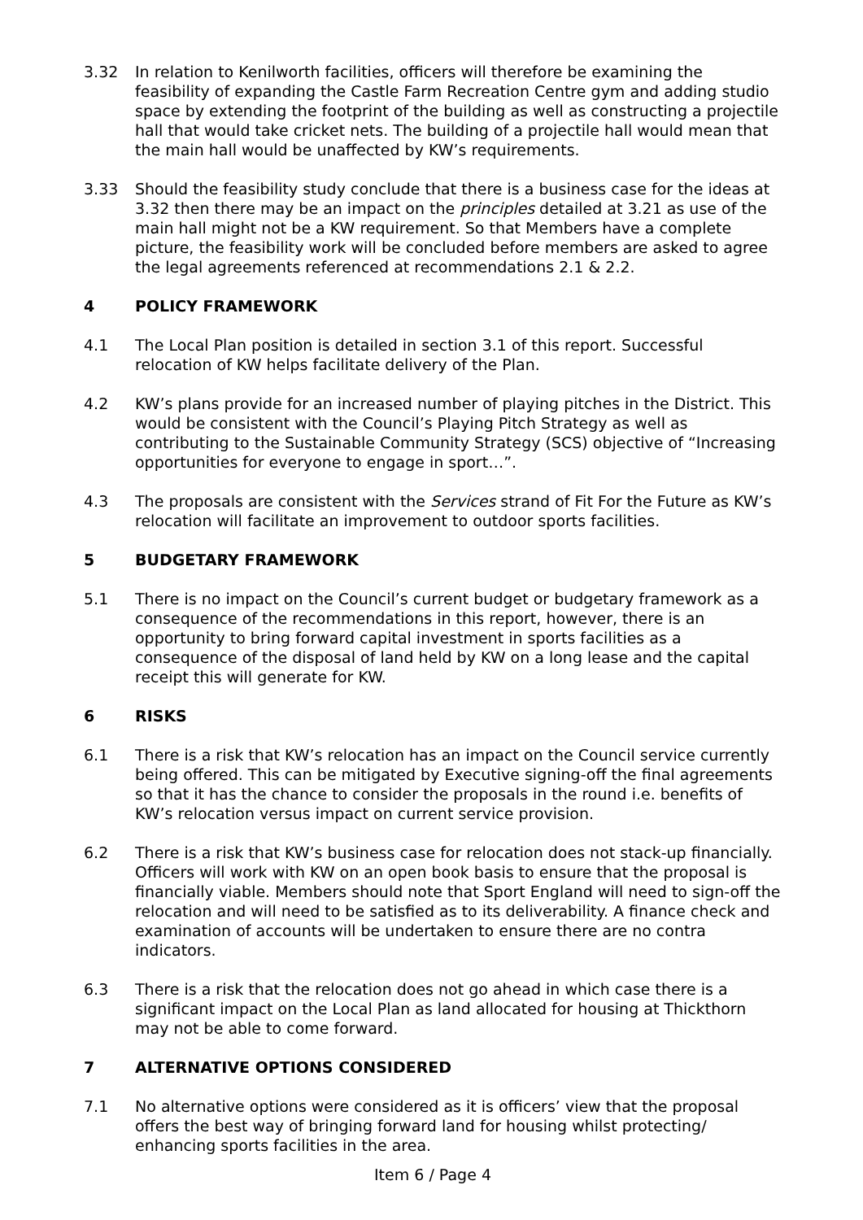3.32 In relation to Kenilworth facilities, officers will therefore be examining the feasibility of expanding the Castle Farm Recreation Centre gym and adding studio space by extending the footprint of the building as well as constructing a projectile hall that would take cricket nets. The building of a projectile hall would mean that the main hall would be unaffected by KW’s requirements.
3.33 Should the feasibility study conclude that there is a business case for the ideas at 3.32 then there may be an impact on the principles detailed at 3.21 as use of the main hall might not be a KW requirement. So that Members have a complete picture, the feasibility work will be concluded before members are asked to agree the legal agreements referenced at recommendations 2.1 & 2.2.
4 POLICY FRAMEWORK
4.1 The Local Plan position is detailed in section 3.1 of this report. Successful relocation of KW helps facilitate delivery of the Plan.
4.2 KW’s plans provide for an increased number of playing pitches in the District. This would be consistent with the Council’s Playing Pitch Strategy as well as contributing to the Sustainable Community Strategy (SCS) objective of “Increasing opportunities for everyone to engage in sport…”.
4.3 The proposals are consistent with the Services strand of Fit For the Future as KW’s relocation will facilitate an improvement to outdoor sports facilities.
5 BUDGETARY FRAMEWORK
5.1 There is no impact on the Council’s current budget or budgetary framework as a consequence of the recommendations in this report, however, there is an opportunity to bring forward capital investment in sports facilities as a consequence of the disposal of land held by KW on a long lease and the capital receipt this will generate for KW.
6 RISKS
6.1 There is a risk that KW’s relocation has an impact on the Council service currently being offered. This can be mitigated by Executive signing-off the final agreements so that it has the chance to consider the proposals in the round i.e. benefits of KW’s relocation versus impact on current service provision.
6.2 There is a risk that KW’s business case for relocation does not stack-up financially. Officers will work with KW on an open book basis to ensure that the proposal is financially viable. Members should note that Sport England will need to sign-off the relocation and will need to be satisfied as to its deliverability. A finance check and examination of accounts will be undertaken to ensure there are no contra indicators.
6.3 There is a risk that the relocation does not go ahead in which case there is a significant impact on the Local Plan as land allocated for housing at Thickthorn may not be able to come forward.
7 ALTERNATIVE OPTIONS CONSIDERED
7.1 No alternative options were considered as it is officers’ view that the proposal offers the best way of bringing forward land for housing whilst protecting/ enhancing sports facilities in the area.
Item 6 / Page 4